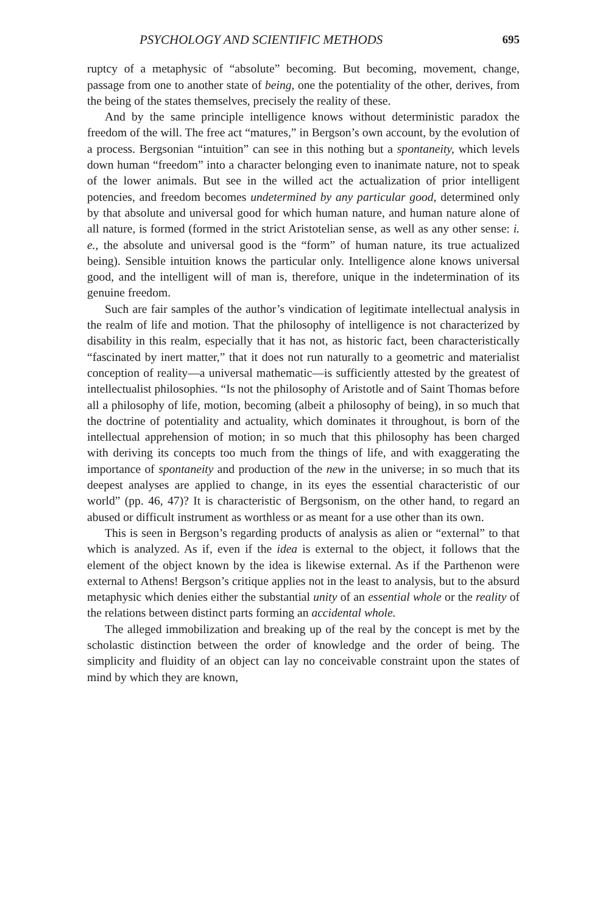PSYCHOLOGY AND SCIENTIFIC METHODS 695
ruptcy of a metaphysic of “absolute” becoming. But becoming, movement, change, passage from one to another state of being, one the potentiality of the other, derives, from the being of the states themselves, precisely the reality of these.
And by the same principle intelligence knows without deterministic paradox the freedom of the will. The free act “matures,” in Bergson’s own account, by the evolution of a process. Bergsonian “intuition” can see in this nothing but a spontaneity, which levels down human “freedom” into a character belonging even to inanimate nature, not to speak of the lower animals. But see in the willed act the actualization of prior intelligent potencies, and freedom becomes undetermined by any particular good, determined only by that absolute and universal good for which human nature, and human nature alone of all nature, is formed (formed in the strict Aristotelian sense, as well as any other sense: i. e., the absolute and universal good is the “form” of human nature, its true actualized being). Sensible intuition knows the particular only. Intelligence alone knows universal good, and the intelligent will of man is, therefore, unique in the indetermination of its genuine freedom.
Such are fair samples of the author’s vindication of legitimate intellectual analysis in the realm of life and motion. That the philosophy of intelligence is not characterized by disability in this realm, especially that it has not, as historic fact, been characteristically “fascinated by inert matter,” that it does not run naturally to a geometric and materialist conception of reality—a universal mathematic—is sufficiently attested by the greatest of intellectualist philosophies. “Is not the philosophy of Aristotle and of Saint Thomas before all a philosophy of life, motion, becoming (albeit a philosophy of being), in so much that the doctrine of potentiality and actuality, which dominates it throughout, is born of the intellectual apprehension of motion; in so much that this philosophy has been charged with deriving its concepts too much from the things of life, and with exaggerating the importance of spontaneity and production of the new in the universe; in so much that its deepest analyses are applied to change, in its eyes the essential characteristic of our world” (pp. 46, 47)? It is characteristic of Bergsonism, on the other hand, to regard an abused or difficult instrument as worthless or as meant for a use other than its own.
This is seen in Bergson’s regarding products of analysis as alien or “external” to that which is analyzed. As if, even if the idea is external to the object, it follows that the element of the object known by the idea is likewise external. As if the Parthenon were external to Athens! Bergson’s critique applies not in the least to analysis, but to the absurd metaphysic which denies either the substantial unity of an essential whole or the reality of the relations between distinct parts forming an accidental whole.
The alleged immobilization and breaking up of the real by the concept is met by the scholastic distinction between the order of knowledge and the order of being. The simplicity and fluidity of an object can lay no conceivable constraint upon the states of mind by which they are known,